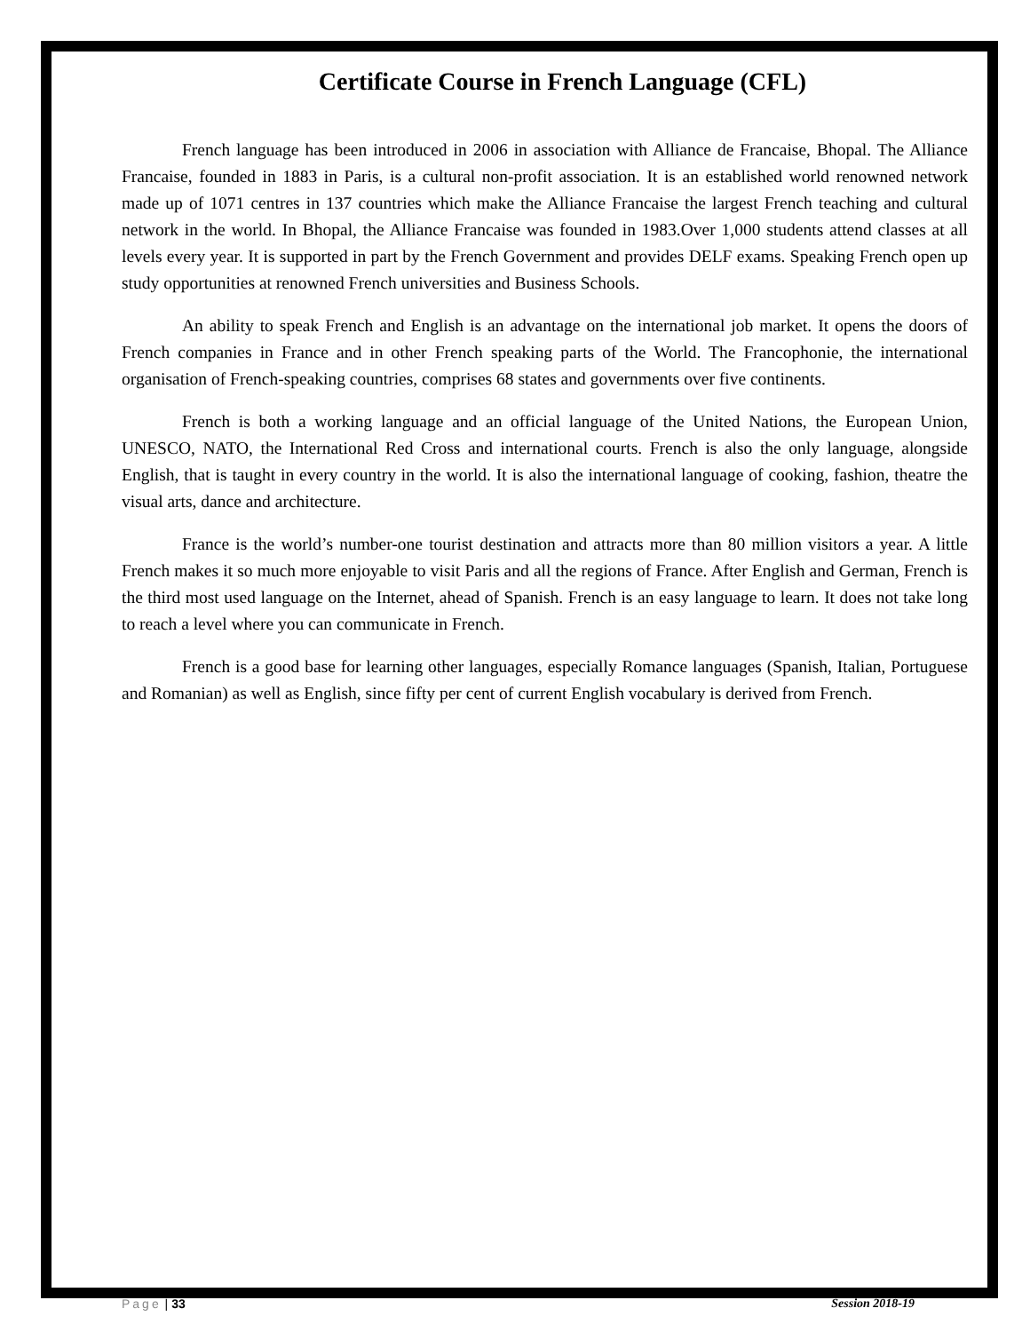Certificate Course in French Language (CFL)
French language has been introduced in 2006 in association with Alliance de Francaise, Bhopal. The Alliance Francaise, founded in 1883 in Paris, is a cultural non-profit association. It is an established world renowned network made up of 1071 centres in 137 countries which make the Alliance Francaise the largest French teaching and cultural network in the world. In Bhopal, the Alliance Francaise was founded in 1983.Over 1,000 students attend classes at all levels every year. It is supported in part by the French Government and provides DELF exams. Speaking French open up study opportunities at renowned French universities and Business Schools.
An ability to speak French and English is an advantage on the international job market. It opens the doors of French companies in France and in other French speaking parts of the World. The Francophonie, the international organisation of French-speaking countries, comprises 68 states and governments over five continents.
French is both a working language and an official language of the United Nations, the European Union, UNESCO, NATO, the International Red Cross and international courts. French is also the only language, alongside English, that is taught in every country in the world. It is also the international language of cooking, fashion, theatre the visual arts, dance and architecture.
France is the world’s number-one tourist destination and attracts more than 80 million visitors a year. A little French makes it so much more enjoyable to visit Paris and all the regions of France. After English and German, French is the third most used language on the Internet, ahead of Spanish. French is an easy language to learn. It does not take long to reach a level where you can communicate in French.
French is a good base for learning other languages, especially Romance languages (Spanish, Italian, Portuguese and Romanian) as well as English, since fifty per cent of current English vocabulary is derived from French.
Page | 33 Session 2018-19